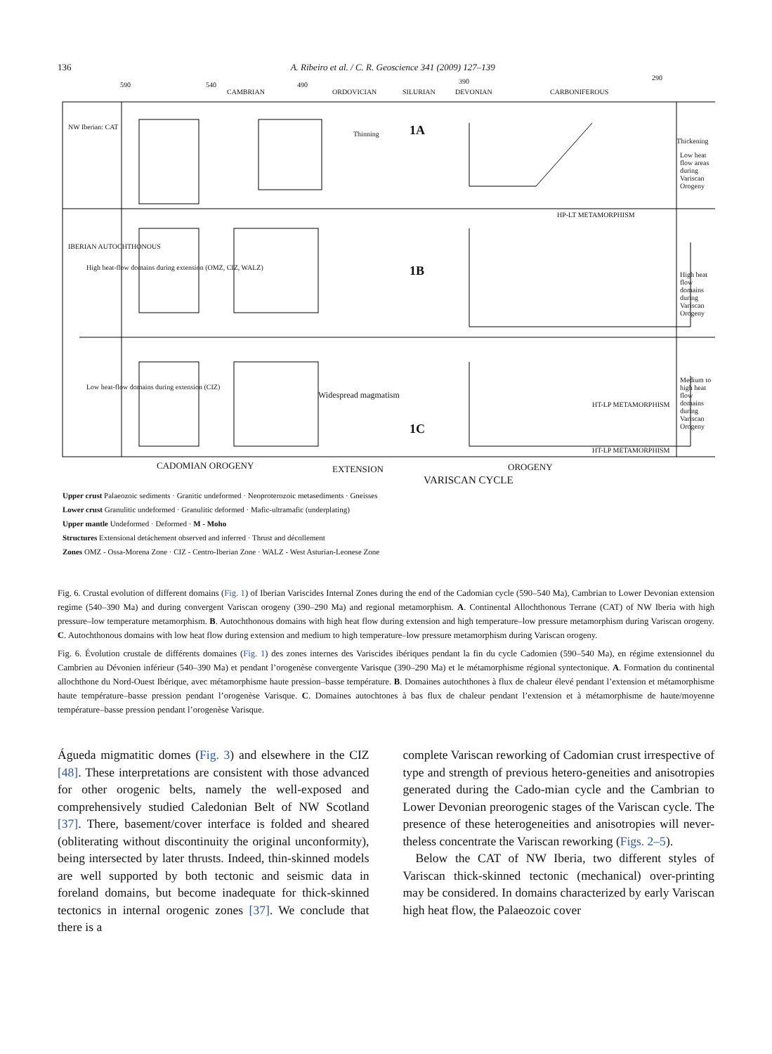136 A. Ribeiro et al. / C. R. Geoscience 341 (2009) 127–139
590 540
CAMBRIAN
490
ORDOVICIAN SILURIAN
390
DEVONIAN CARBONIFEROUS
290
1A
1B
1C
NW Iberian: CAT
IBERIAN AUTOCHTHONOUS
High heat-flow domains during extension (OMZ, CIZ, WALZ)
Low heat-flow domains during extension (CIZ)
Thinning
Thickening
Low heat flow areas during Variscan Orogeny
High heat flow domains during Variscan Orogeny
Medium to high heat flow domains during Variscan Orogeny
HP-LT METAMORPHISM
Widespread magmatism
HT-LP METAMORPHISM
HT-LP METAMORPHISM
CADOMIAN OROGENY EXTENSION OROGENY
VARISCAN CYCLE
Upper crust Palaeozoic sediments · Granitic undeformed · Neoproterozoic metasediments · Gneisses
Lower crust Granulitic undeformed · Granulitic deformed · Mafic-ultramafic (underplating)
Upper mantle Undeformed · Deformed · M - Moho
Structures Extensional detáchement observed and inferred · Thrust and décollement
Zones OMZ - Ossa-Morena Zone · CIZ - Centro-Iberian Zone · WALZ - West Asturian-Leonese Zone
Fig. 6. Crustal evolution of different domains (Fig. 1) of Iberian Variscides Internal Zones during the end of the Cadomian cycle (590–540 Ma), Cambrian to Lower Devonian extension regime (540–390 Ma) and during convergent Variscan orogeny (390–290 Ma) and regional metamorphism. A. Continental Allochthonous Terrane (CAT) of NW Iberia with high pressure–low temperature metamorphism. B. Autochthonous domains with high heat flow during extension and high temperature–low pressure metamorphism during Variscan orogeny. C. Autochthonous domains with low heat flow during extension and medium to high temperature–low pressure metamorphism during Variscan orogeny.
Fig. 6. Évolution crustale de différents domaines (Fig. 1) des zones internes des Variscides ibériques pendant la fin du cycle Cadomien (590–540 Ma), en régime extensionnel du Cambrien au Dévonien inférieur (540–390 Ma) et pendant l’orogenèse convergente Varisque (390–290 Ma) et le métamorphisme régional syntectonique. A. Formation du continental allochthone du Nord-Ouest Ibérique, avec métamorphisme haute pression–basse température. B. Domaines autochthones à flux de chaleur élevé pendant l’extension et métamorphisme haute température–basse pression pendant l’orogenèse Varisque. C. Domaines autochtones à bas flux de chaleur pendant l’extension et à métamorphisme de haute/moyenne température–basse pression pendant l’orogenèse Varisque.
Águeda migmatitic domes (Fig. 3) and elsewhere in the CIZ [48]. These interpretations are consistent with those advanced for other orogenic belts, namely the well-exposed and comprehensively studied Caledonian Belt of NW Scotland [37]. There, basement/cover interface is folded and sheared (obliterating without discontinuity the original unconformity), being intersected by later thrusts. Indeed, thin-skinned models are well supported by both tectonic and seismic data in foreland domains, but become inadequate for thick-skinned tectonics in internal orogenic zones [37]. We conclude that there is a
complete Variscan reworking of Cadomian crust irrespective of type and strength of previous hetero-geneities and anisotropies generated during the Cado-mian cycle and the Cambrian to Lower Devonian preorogenic stages of the Variscan cycle. The presence of these heterogeneities and anisotropies will never-theless concentrate the Variscan reworking (Figs. 2–5).
Below the CAT of NW Iberia, two different styles of Variscan thick-skinned tectonic (mechanical) over-printing may be considered. In domains characterized by early Variscan high heat flow, the Palaeozoic cover